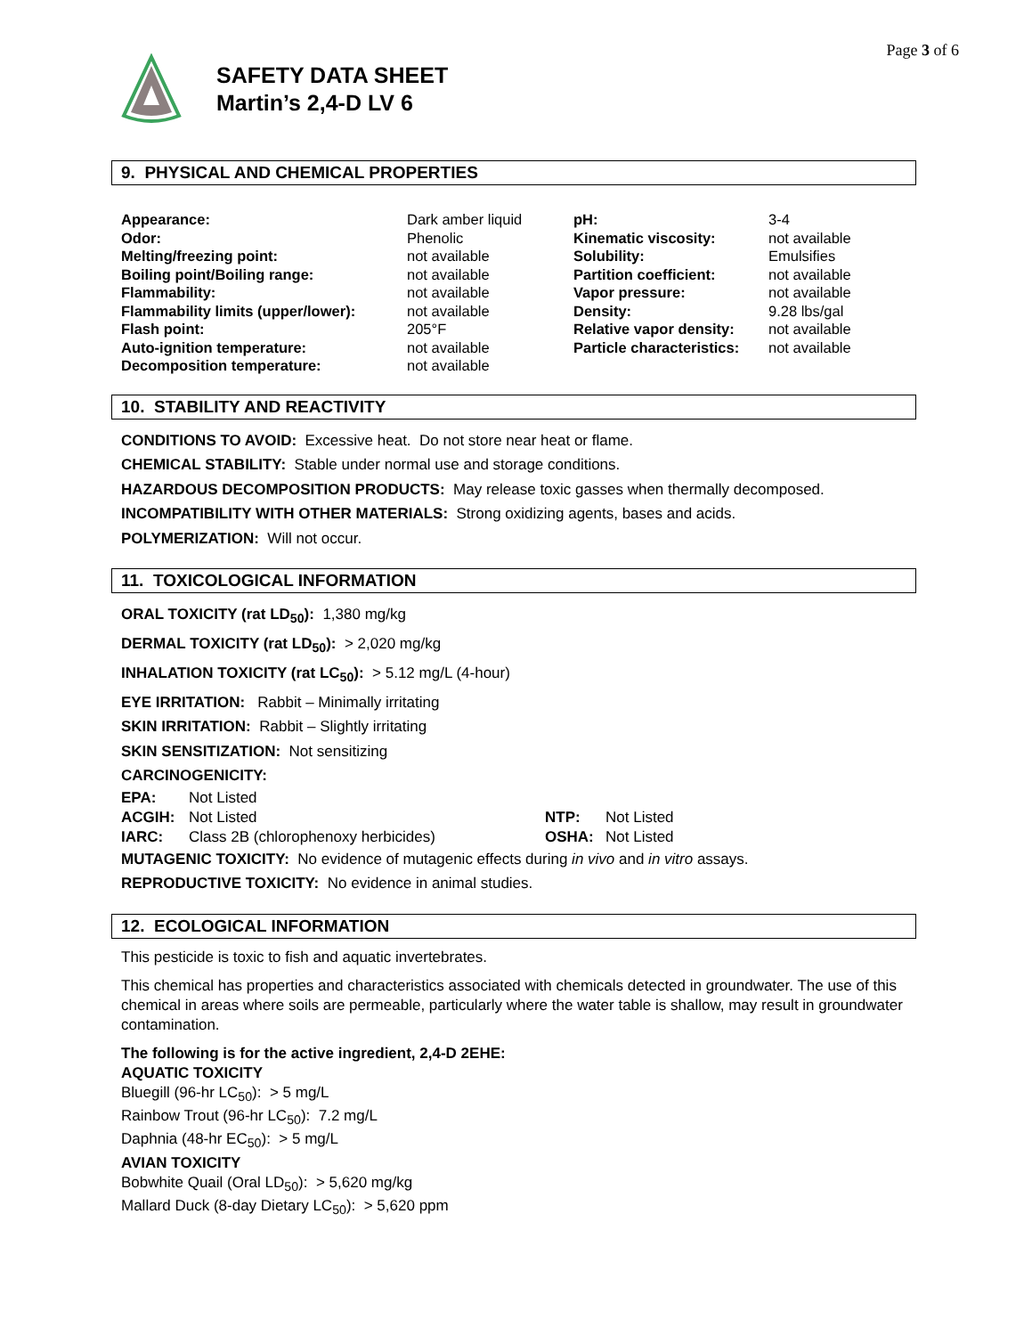Page 3 of 6
SAFETY DATA SHEET
Martin’s 2,4-D LV 6
9. PHYSICAL AND CHEMICAL PROPERTIES
| Appearance: | Dark amber liquid | pH: | 3-4 |
| Odor: | Phenolic | Kinematic viscosity: | not available |
| Melting/freezing point: | not available | Solubility: | Emulsifies |
| Boiling point/Boiling range: | not available | Partition coefficient: | not available |
| Flammability: | not available | Vapor pressure: | not available |
| Flammability limits (upper/lower): | not available | Density: | 9.28 lbs/gal |
| Flash point: | 205°F | Relative vapor density: | not available |
| Auto-ignition temperature: | not available | Particle characteristics: | not available |
| Decomposition temperature: | not available | | |
10. STABILITY AND REACTIVITY
CONDITIONS TO AVOID: Excessive heat. Do not store near heat or flame.
CHEMICAL STABILITY: Stable under normal use and storage conditions.
HAZARDOUS DECOMPOSITION PRODUCTS: May release toxic gasses when thermally decomposed.
INCOMPATIBILITY WITH OTHER MATERIALS: Strong oxidizing agents, bases and acids.
POLYMERIZATION: Will not occur.
11. TOXICOLOGICAL INFORMATION
ORAL TOXICITY (rat LD<sub>50</sub>): 1,380 mg/kg
DERMAL TOXICITY (rat LD<sub>50</sub>): > 2,020 mg/kg
INHALATION TOXICITY (rat LC<sub>50</sub>): > 5.12 mg/L (4-hour)
EYE IRRITATION: Rabbit – Minimally irritating
SKIN IRRITATION: Rabbit – Slightly irritating
SKIN SENSITIZATION: Not sensitizing
CARCINOGENICITY:
| EPA: | Not Listed | | |
| ACGIH: | Not Listed | NTP: | Not Listed |
| IARC: | Class 2B (chlorophenoxy herbicides) | OSHA: | Not Listed |
MUTAGENIC TOXICITY: No evidence of mutagenic effects during in vivo and in vitro assays.
REPRODUCTIVE TOXICITY: No evidence in animal studies.
12. ECOLOGICAL INFORMATION
This pesticide is toxic to fish and aquatic invertebrates.
This chemical has properties and characteristics associated with chemicals detected in groundwater. The use of this chemical in areas where soils are permeable, particularly where the water table is shallow, may result in groundwater contamination.
The following is for the active ingredient, 2,4-D 2EHE:
AQUATIC TOXICITY
Bluegill (96-hr LC<sub>50</sub>): > 5 mg/L
Rainbow Trout (96-hr LC<sub>50</sub>): 7.2 mg/L
Daphnia (48-hr EC<sub>50</sub>): > 5 mg/L
AVIAN TOXICITY
Bobwhite Quail (Oral LD<sub>50</sub>): > 5,620 mg/kg
Mallard Duck (8-day Dietary LC<sub>50</sub>): > 5,620 ppm